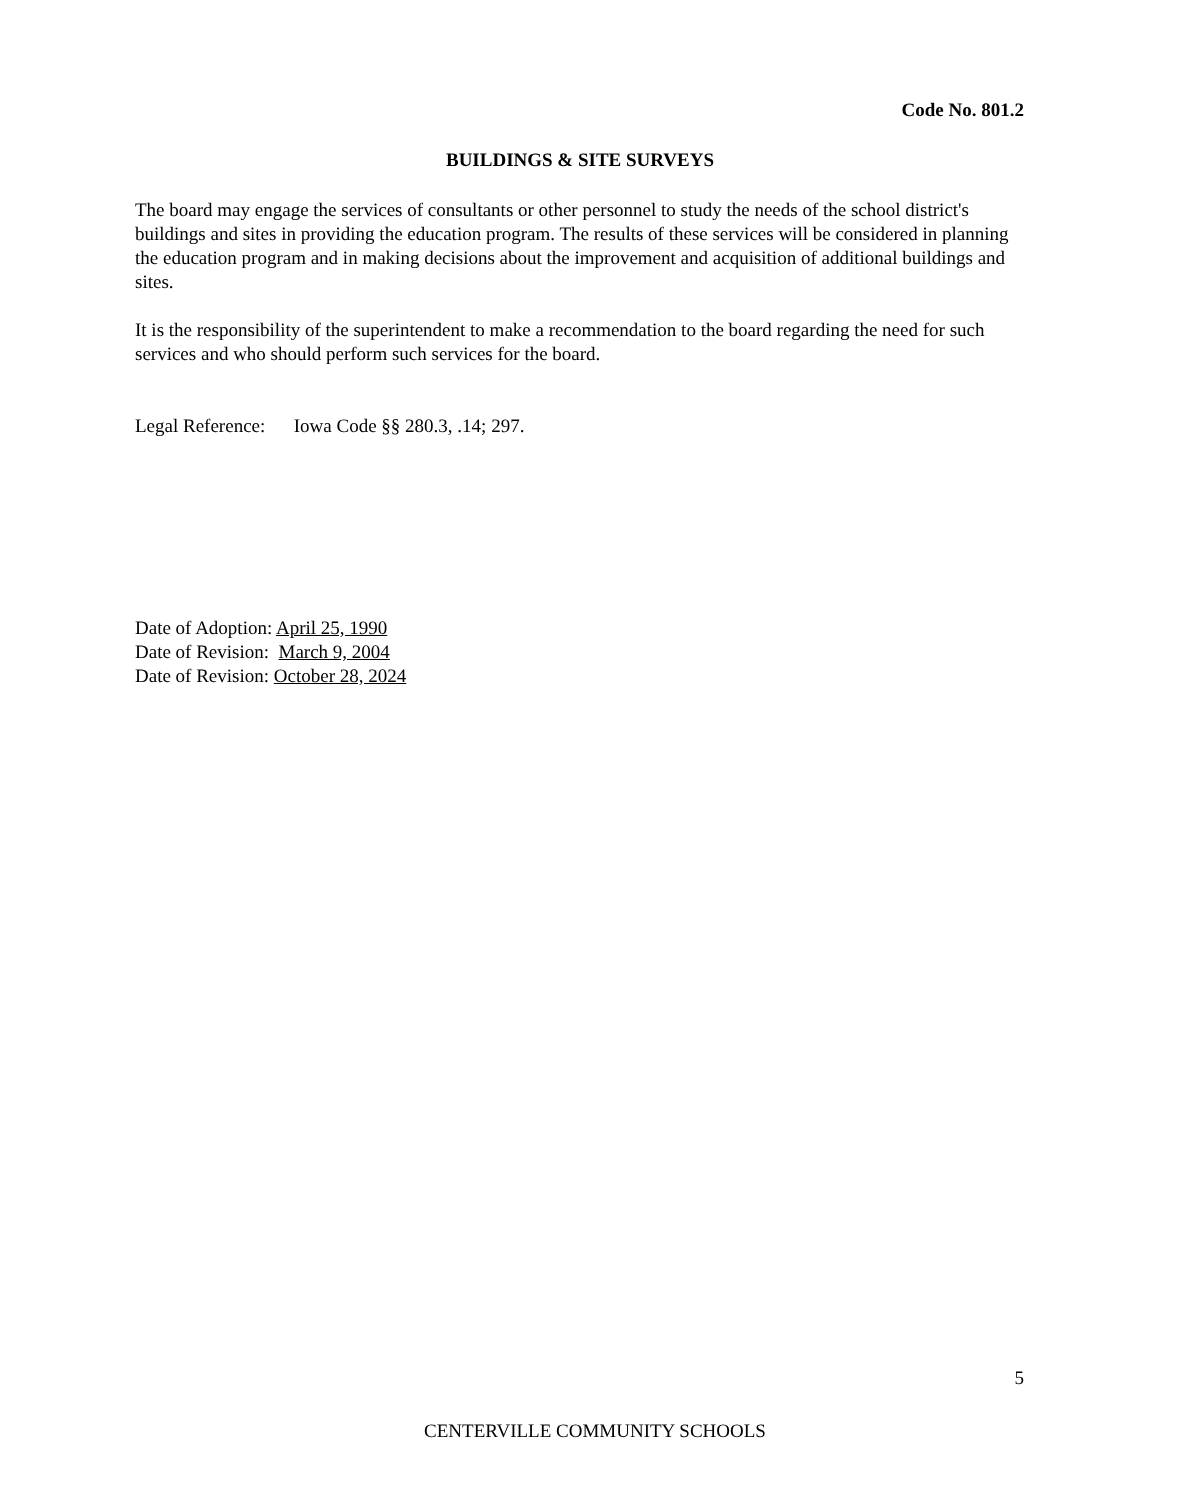Code No. 801.2
BUILDINGS & SITE SURVEYS
The board may engage the services of consultants or other personnel to study the needs of the school district's buildings and sites in providing the education program. The results of these services will be considered in planning the education program and in making decisions about the improvement and acquisition of additional buildings and sites.
It is the responsibility of the superintendent to make a recommendation to the board regarding the need for such services and who should perform such services for the board.
Legal Reference: Iowa Code §§ 280.3, .14; 297.
Date of Adoption: April 25, 1990
Date of Revision: March 9, 2004
Date of Revision: October 28, 2024
5
CENTERVILLE COMMUNITY SCHOOLS